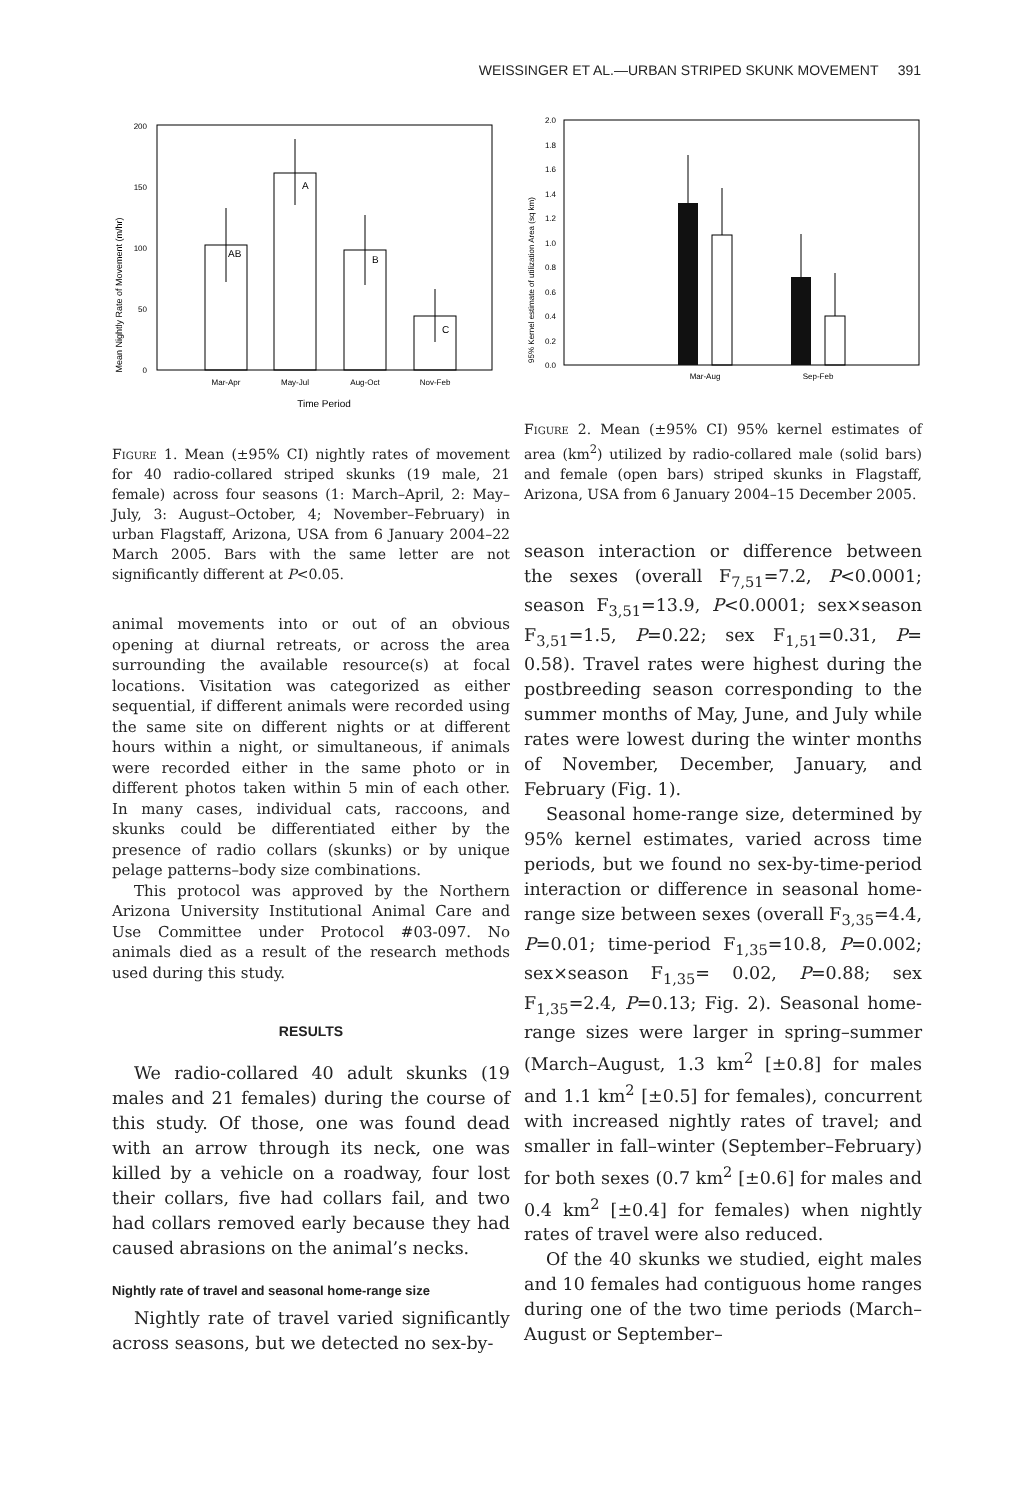WEISSINGER ET AL.—URBAN STRIPED SKUNK MOVEMENT 391
Mean Nightly Rate of Movement (m/hr)
200
150
100
50
0
AB
A
B
C
Mar-Apr
May-Jul
Aug-Oct
Nov-Feb
Time Period
Figure 1. Mean (±95% CI) nightly rates of movement for 40 radio-collared striped skunks (19 male, 21 female) across four seasons (1: March–April, 2: May–July, 3: August–October, 4; November–February) in urban Flagstaff, Arizona, USA from 6 January 2004–22 March 2005. Bars with the same letter are not significantly different at P<0.05.
animal movements into or out of an obvious opening at diurnal retreats, or across the area surrounding the available resource(s) at focal locations. Visitation was categorized as either sequential, if different animals were recorded using the same site on different nights or at different hours within a night, or simultaneous, if animals were recorded either in the same photo or in different photos taken within 5 min of each other. In many cases, individual cats, raccoons, and skunks could be differentiated either by the presence of radio collars (skunks) or by unique pelage patterns–body size combinations.
This protocol was approved by the Northern Arizona University Institutional Animal Care and Use Committee under Protocol #03-097. No animals died as a result of the research methods used during this study.
RESULTS
We radio-collared 40 adult skunks (19 males and 21 females) during the course of this study. Of those, one was found dead with an arrow through its neck, one was killed by a vehicle on a roadway, four lost their collars, five had collars fail, and two had collars removed early because they had caused abrasions on the animal’s necks.
Nightly rate of travel and seasonal home-range size
Nightly rate of travel varied significantly across seasons, but we detected no sex-by-
95% Kernel estimate of utilization Area (sq km)
2.0
1.8
1.6
1.4
1.2
1.0
0.8
0.6
0.4
0.2
0.0
Mar-Aug
Sep-Feb
Figure 2. Mean (±95% CI) 95% kernel estimates of area (km<sup>2</sup>) utilized by radio-collared male (solid bars) and female (open bars) striped skunks in Flagstaff, Arizona, USA from 6 January 2004–15 December 2005.
season interaction or difference between the sexes (overall F<sub>7,51</sub>=7.2, P<0.0001; season F<sub>3,51</sub>=13.9, P<0.0001; sex×season F<sub>3,51</sub>=1.5, P=0.22; sex F<sub>1,51</sub>=0.31, P= 0.58). Travel rates were highest during the postbreeding season corresponding to the summer months of May, June, and July while rates were lowest during the winter months of November, December, January, and February (Fig. 1).
Seasonal home-range size, determined by 95% kernel estimates, varied across time periods, but we found no sex-by-time-period interaction or difference in seasonal home-range size between sexes (overall F<sub>3,35</sub>=4.4, P=0.01; time-period F<sub>1,35</sub>=10.8, P=0.002; sex×season F<sub>1,35</sub>= 0.02, P=0.88; sex F<sub>1,35</sub>=2.4, P=0.13; Fig. 2). Seasonal home-range sizes were larger in spring–summer (March–August, 1.3 km<sup>2</sup> [±0.8] for males and 1.1 km<sup>2</sup> [±0.5] for females), concurrent with increased nightly rates of travel; and smaller in fall–winter (September–February) for both sexes (0.7 km<sup>2</sup> [±0.6] for males and 0.4 km<sup>2</sup> [±0.4] for females) when nightly rates of travel were also reduced.
Of the 40 skunks we studied, eight males and 10 females had contiguous home ranges during one of the two time periods (March–August or September–